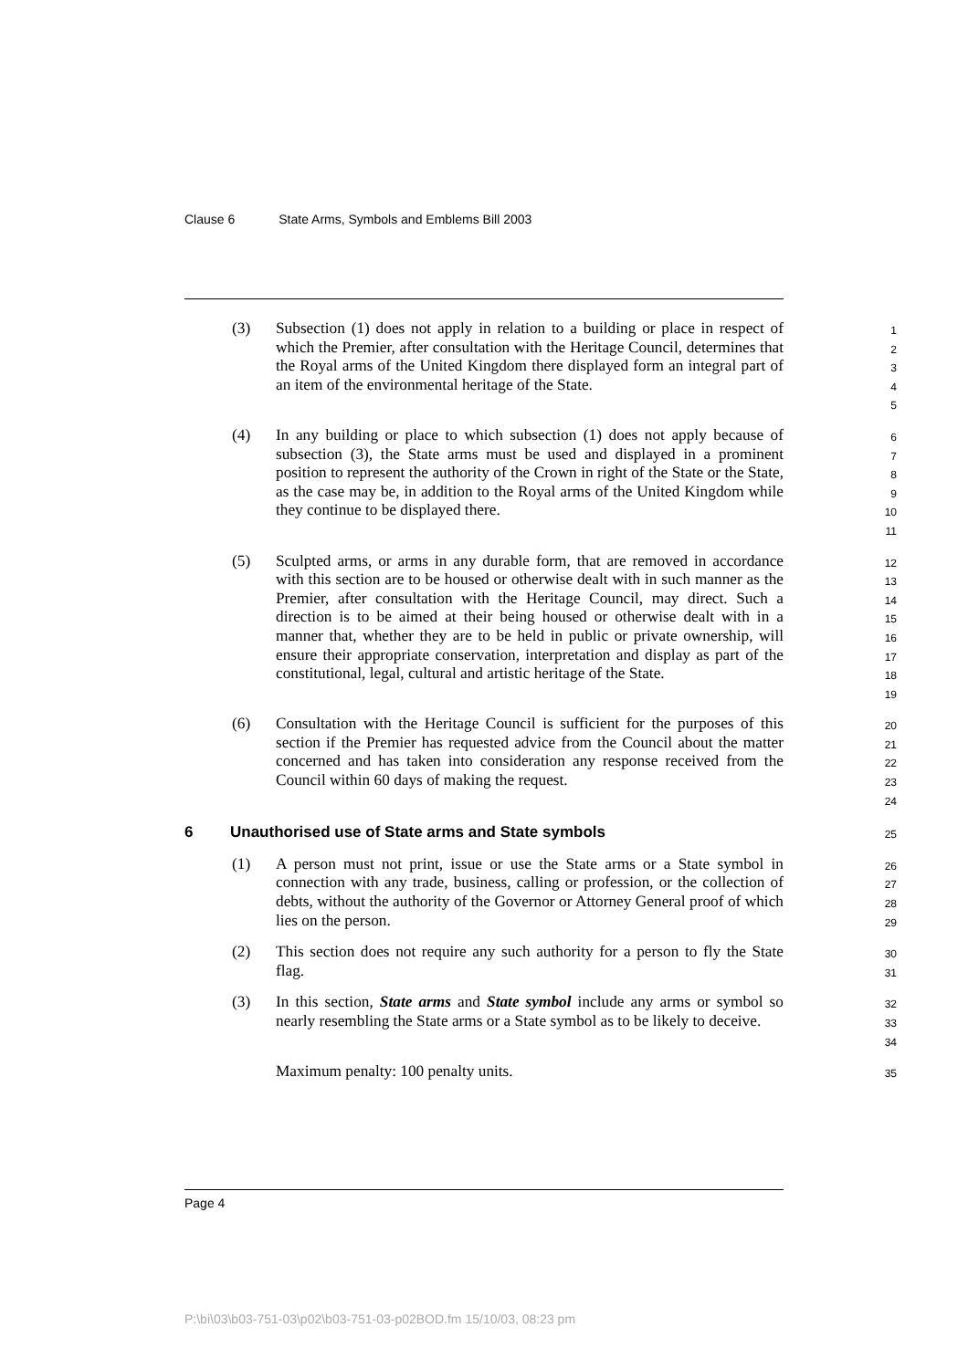Clause 6 State Arms, Symbols and Emblems Bill 2003
(3) Subsection (1) does not apply in relation to a building or place in respect of which the Premier, after consultation with the Heritage Council, determines that the Royal arms of the United Kingdom there displayed form an integral part of an item of the environmental heritage of the State.
1
2
3
4
5
(4) In any building or place to which subsection (1) does not apply because of subsection (3), the State arms must be used and displayed in a prominent position to represent the authority of the Crown in right of the State or the State, as the case may be, in addition to the Royal arms of the United Kingdom while they continue to be displayed there.
6
7
8
9
10
11
(5) Sculpted arms, or arms in any durable form, that are removed in accordance with this section are to be housed or otherwise dealt with in such manner as the Premier, after consultation with the Heritage Council, may direct. Such a direction is to be aimed at their being housed or otherwise dealt with in a manner that, whether they are to be held in public or private ownership, will ensure their appropriate conservation, interpretation and display as part of the constitutional, legal, cultural and artistic heritage of the State.
12
13
14
15
16
17
18
19
(6) Consultation with the Heritage Council is sufficient for the purposes of this section if the Premier has requested advice from the Council about the matter concerned and has taken into consideration any response received from the Council within 60 days of making the request.
20
21
22
23
24
6 Unauthorised use of State arms and State symbols
25
(1) A person must not print, issue or use the State arms or a State symbol in connection with any trade, business, calling or profession, or the collection of debts, without the authority of the Governor or Attorney General proof of which lies on the person.
26
27
28
29
(2) This section does not require any such authority for a person to fly the State flag.
30
31
(3) In this section, State arms and State symbol include any arms or symbol so nearly resembling the State arms or a State symbol as to be likely to deceive.
32
33
34
Maximum penalty: 100 penalty units.
35
Page 4
P:\bi\03\b03-751-03\p02\b03-751-03-p02BOD.fm 15/10/03, 08:23 pm